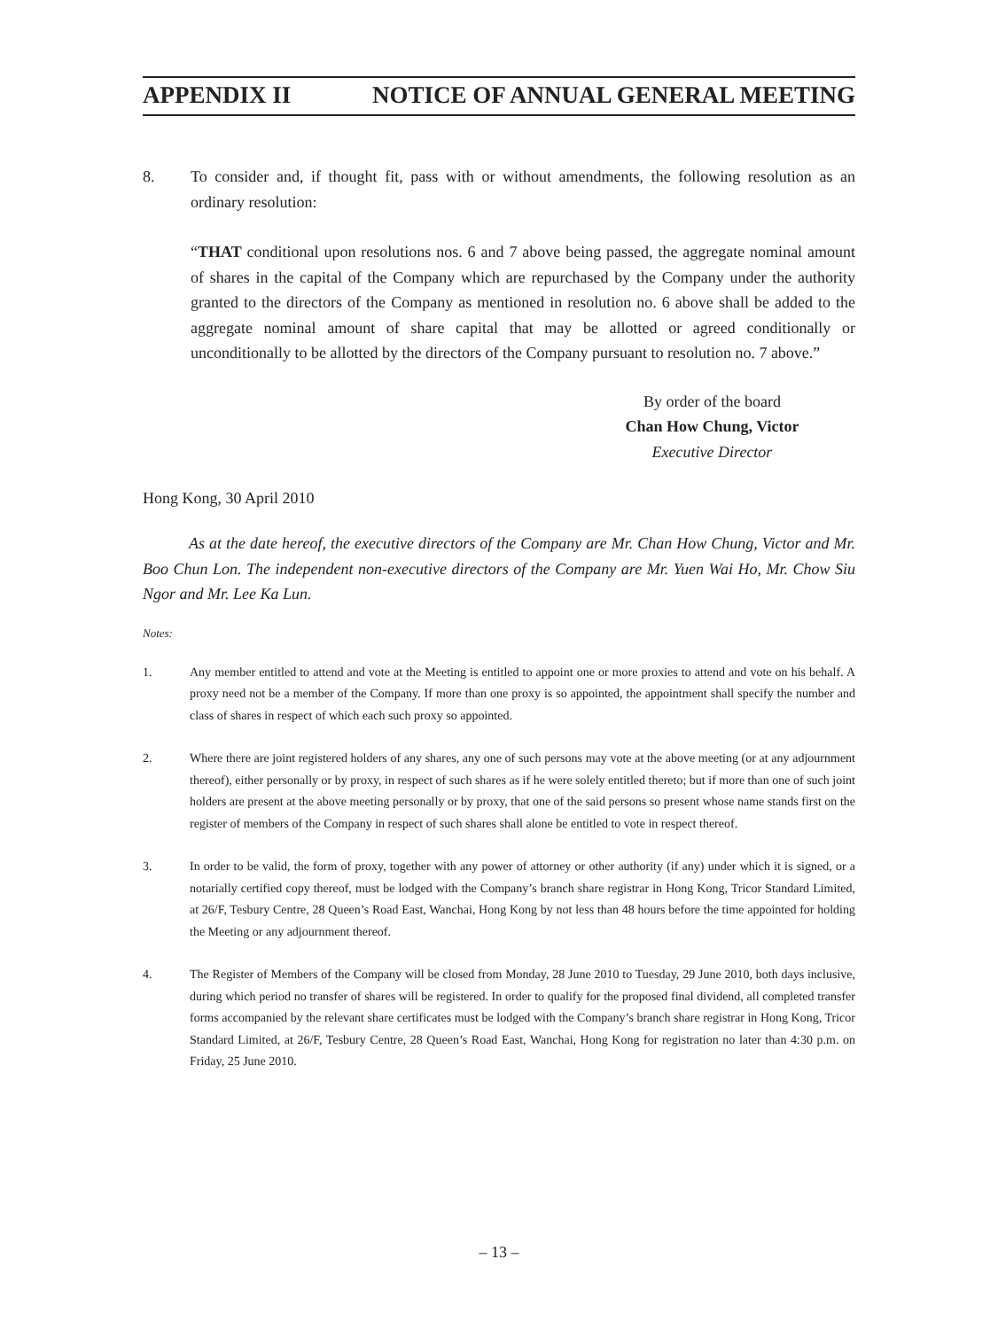APPENDIX II NOTICE OF ANNUAL GENERAL MEETING
8. To consider and, if thought fit, pass with or without amendments, the following resolution as an ordinary resolution:
“THAT conditional upon resolutions nos. 6 and 7 above being passed, the aggregate nominal amount of shares in the capital of the Company which are repurchased by the Company under the authority granted to the directors of the Company as mentioned in resolution no. 6 above shall be added to the aggregate nominal amount of share capital that may be allotted or agreed conditionally or unconditionally to be allotted by the directors of the Company pursuant to resolution no. 7 above.”
By order of the board
Chan How Chung, Victor
Executive Director
Hong Kong, 30 April 2010
As at the date hereof, the executive directors of the Company are Mr. Chan How Chung, Victor and Mr. Boo Chun Lon. The independent non-executive directors of the Company are Mr. Yuen Wai Ho, Mr. Chow Siu Ngor and Mr. Lee Ka Lun.
Notes:
1. Any member entitled to attend and vote at the Meeting is entitled to appoint one or more proxies to attend and vote on his behalf. A proxy need not be a member of the Company. If more than one proxy is so appointed, the appointment shall specify the number and class of shares in respect of which each such proxy so appointed.
2. Where there are joint registered holders of any shares, any one of such persons may vote at the above meeting (or at any adjournment thereof), either personally or by proxy, in respect of such shares as if he were solely entitled thereto; but if more than one of such joint holders are present at the above meeting personally or by proxy, that one of the said persons so present whose name stands first on the register of members of the Company in respect of such shares shall alone be entitled to vote in respect thereof.
3. In order to be valid, the form of proxy, together with any power of attorney or other authority (if any) under which it is signed, or a notarially certified copy thereof, must be lodged with the Company’s branch share registrar in Hong Kong, Tricor Standard Limited, at 26/F, Tesbury Centre, 28 Queen’s Road East, Wanchai, Hong Kong by not less than 48 hours before the time appointed for holding the Meeting or any adjournment thereof.
4. The Register of Members of the Company will be closed from Monday, 28 June 2010 to Tuesday, 29 June 2010, both days inclusive, during which period no transfer of shares will be registered. In order to qualify for the proposed final dividend, all completed transfer forms accompanied by the relevant share certificates must be lodged with the Company’s branch share registrar in Hong Kong, Tricor Standard Limited, at 26/F, Tesbury Centre, 28 Queen’s Road East, Wanchai, Hong Kong for registration no later than 4:30 p.m. on Friday, 25 June 2010.
– 13 –